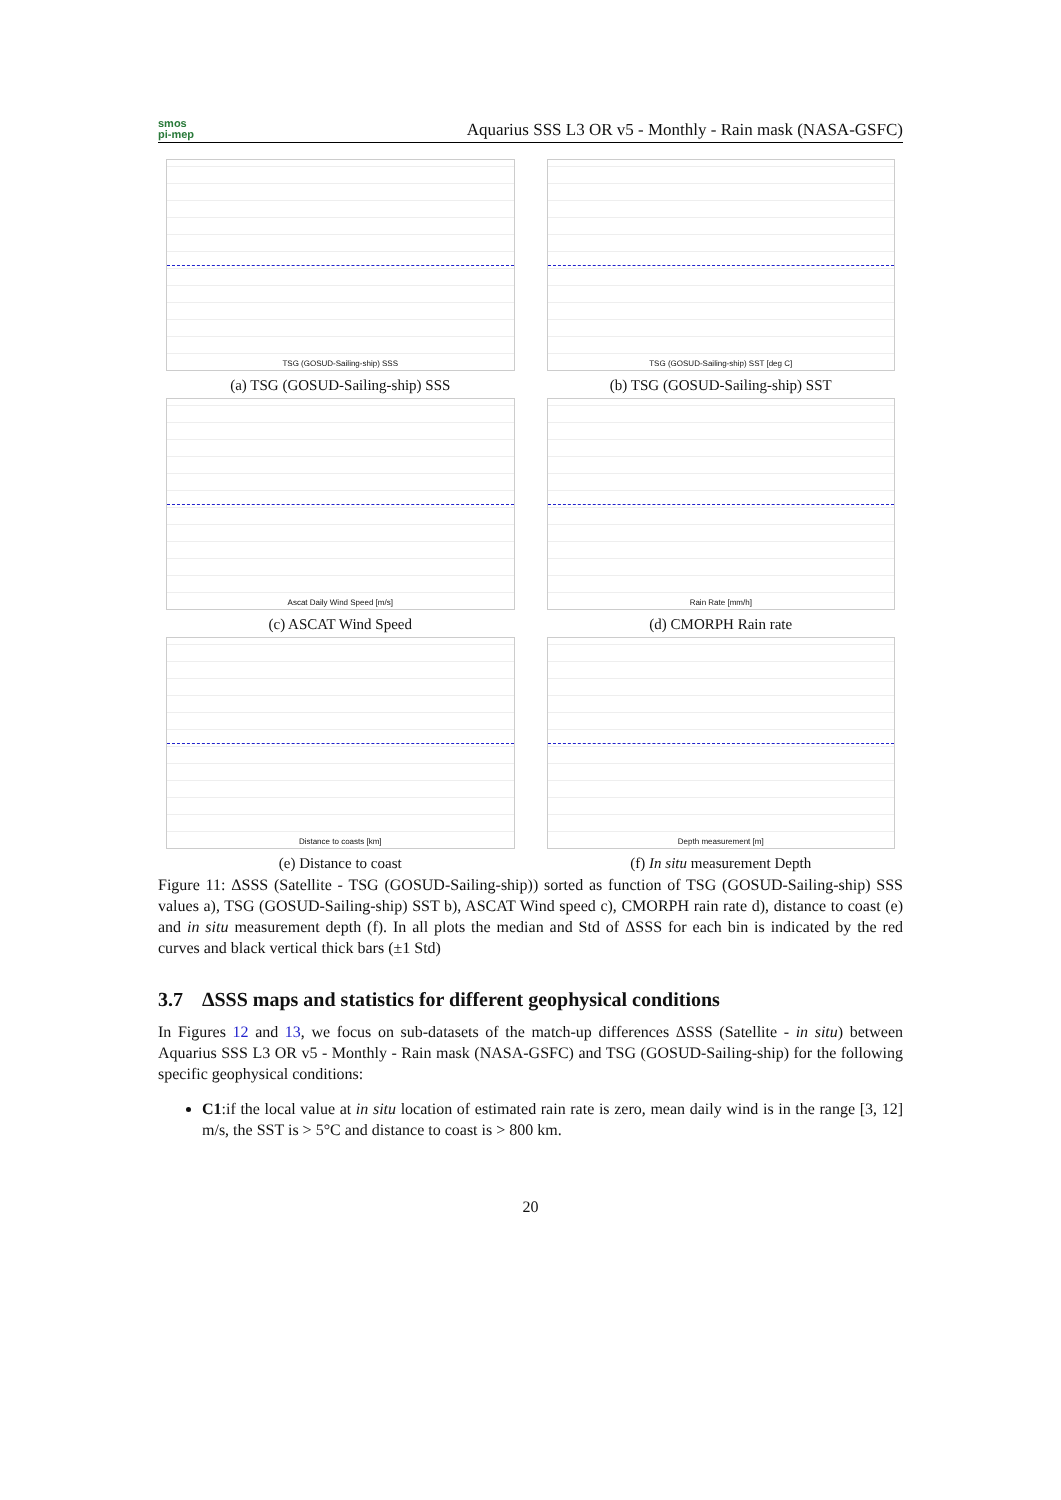smos
pi-mep
Aquarius SSS L3 OR v5 - Monthly - Rain mask (NASA-GSFC)
TSG (GOSUD-Sailing-ship) SSS
(a) TSG (GOSUD-Sailing-ship) SSS
TSG (GOSUD-Sailing-ship) SST [deg C]
(b) TSG (GOSUD-Sailing-ship) SST
Ascat Daily Wind Speed [m/s]
(c) ASCAT Wind Speed
Rain Rate [mm/h]
(d) CMORPH Rain rate
Distance to coasts [km]
(e) Distance to coast
Depth measurement [m]
(f) In situ measurement Depth
Figure 11: ΔSSS (Satellite - TSG (GOSUD-Sailing-ship)) sorted as function of TSG (GOSUD-Sailing-ship) SSS values a), TSG (GOSUD-Sailing-ship) SST b), ASCAT Wind speed c), CMORPH rain rate d), distance to coast (e) and in situ measurement depth (f). In all plots the median and Std of ΔSSS for each bin is indicated by the red curves and black vertical thick bars (±1 Std)
3.7 ΔSSS maps and statistics for different geophysical conditions
In Figures 12 and 13, we focus on sub-datasets of the match-up differences ΔSSS (Satellite - in situ) between Aquarius SSS L3 OR v5 - Monthly - Rain mask (NASA-GSFC) and TSG (GOSUD-Sailing-ship) for the following specific geophysical conditions:
C1:if the local value at in situ location of estimated rain rate is zero, mean daily wind is in the range [3, 12] m/s, the SST is > 5°C and distance to coast is > 800 km.
20